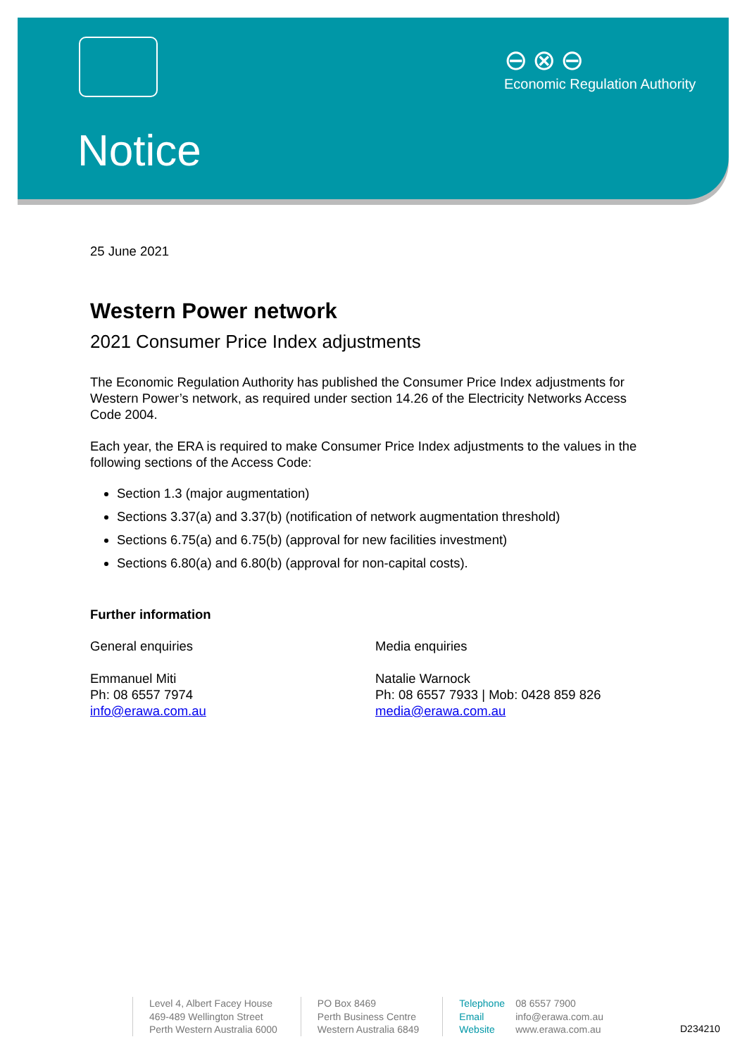⊖⊗⊖
Economic Regulation Authority
Notice
25 June 2021
Western Power network
2021 Consumer Price Index adjustments
The Economic Regulation Authority has published the Consumer Price Index adjustments for Western Power’s network, as required under section 14.26 of the Electricity Networks Access Code 2004.
Each year, the ERA is required to make Consumer Price Index adjustments to the values in the following sections of the Access Code:
Section 1.3 (major augmentation)
Sections 3.37(a) and 3.37(b) (notification of network augmentation threshold)
Sections 6.75(a) and 6.75(b) (approval for new facilities investment)
Sections 6.80(a) and 6.80(b) (approval for non-capital costs).
Further information
General enquiries
Emmanuel Miti
Ph: 08 6557 7974
info@erawa.com.au
Media enquiries
Natalie Warnock
Ph: 08 6557 7933 | Mob: 0428 859 826
media@erawa.com.au
Level 4, Albert Facey House
469-489 Wellington Street
Perth Western Australia 6000
PO Box 8469
Perth Business Centre
Western Australia 6849
Telephone 08 6557 7900
Email info@erawa.com.au
Website www.erawa.com.au
D234210